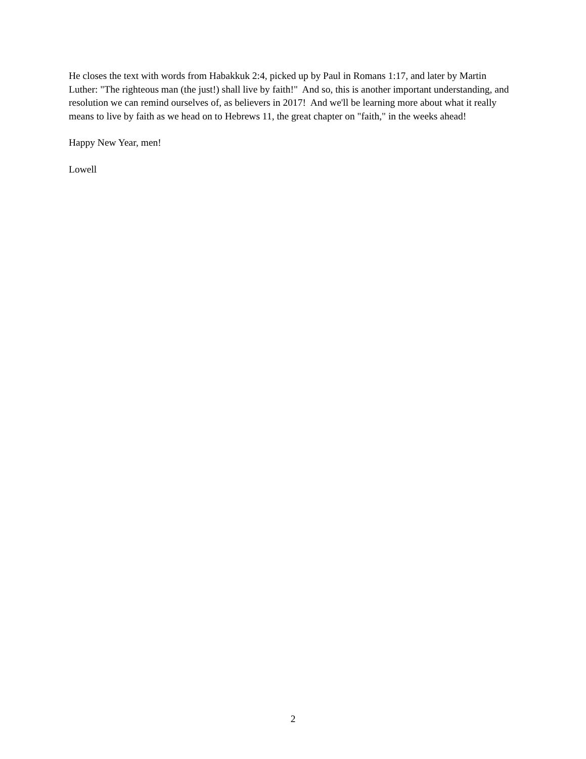He closes the text with words from Habakkuk 2:4, picked up by Paul in Romans 1:17, and later by Martin Luther: "The righteous man (the just!) shall live by faith!" And so, this is another important understanding, and resolution we can remind ourselves of, as believers in 2017! And we'll be learning more about what it really means to live by faith as we head on to Hebrews 11, the great chapter on "faith," in the weeks ahead!
Happy New Year, men!
Lowell
2